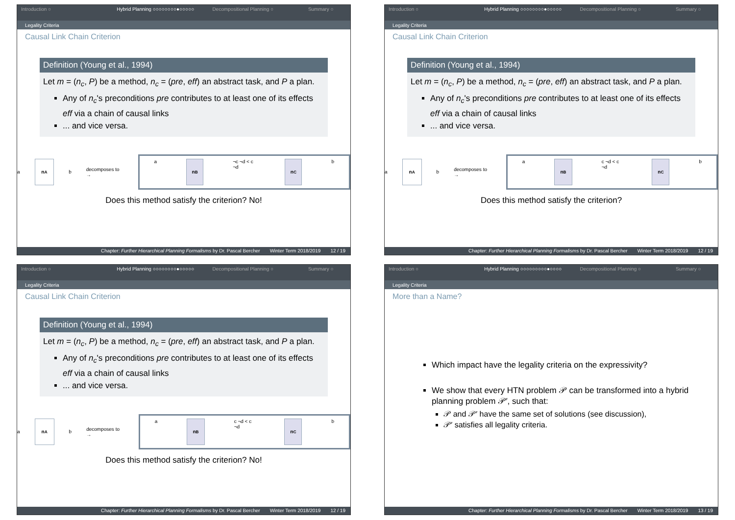Introduction ○ Hybrid Planning ○○○○○○○○●○○○○○ Decompositional Planning ○ Summary ○
Legality Criteria
Causal Link Chain Criterion
Definition (Young et al., 1994)
Let m = (n<sub>c</sub>, P) be a method, n<sub>c</sub> = (pre, eff) an abstract task, and P a plan.
Any of n<sub>c</sub>'s preconditions pre contributes to at least one of its effects eff via a chain of causal links
... and vice versa.
a
n<sub>A</sub>
b decomposes to →
a
n<sub>B</sub>
¬c ¬d < c ¬d
n<sub>C</sub>
b
Does this method satisfy the criterion? No!
Chapter: Further Hierarchical Planning Formalisms by Dr. Pascal Bercher Winter Term 2018/2019 12 / 19
Introduction ○ Hybrid Planning ○○○○○○○○●○○○○○ Decompositional Planning ○ Summary ○
Legality Criteria
Causal Link Chain Criterion
Definition (Young et al., 1994)
Let m = (n<sub>c</sub>, P) be a method, n<sub>c</sub> = (pre, eff) an abstract task, and P a plan.
Any of n<sub>c</sub>'s preconditions pre contributes to at least one of its effects eff via a chain of causal links
... and vice versa.
a
n<sub>A</sub>
b decomposes to →
a
n<sub>B</sub>
c ¬d < c ¬d
n<sub>C</sub>
b
Does this method satisfy the criterion?
Chapter: Further Hierarchical Planning Formalisms by Dr. Pascal Bercher Winter Term 2018/2019 12 / 19
Introduction ○ Hybrid Planning ○○○○○○○○●○○○○○ Decompositional Planning ○ Summary ○
Legality Criteria
Causal Link Chain Criterion
Definition (Young et al., 1994)
Let m = (n<sub>c</sub>, P) be a method, n<sub>c</sub> = (pre, eff) an abstract task, and P a plan.
Any of n<sub>c</sub>'s preconditions pre contributes to at least one of its effects eff via a chain of causal links
... and vice versa.
a
n<sub>A</sub>
b decomposes to →
a
n<sub>B</sub>
c ¬d < c ¬d
n<sub>C</sub>
b
Does this method satisfy the criterion? No!
Chapter: Further Hierarchical Planning Formalisms by Dr. Pascal Bercher Winter Term 2018/2019 12 / 19
Introduction ○ Hybrid Planning ○○○○○○○○○●○○○○ Decompositional Planning ○ Summary ○
Legality Criteria
More than a Name?
Which impact have the legality criteria on the expressivity?
We show that every HTN problem 𝒫 can be transformed into a hybrid planning problem 𝒫′, such that:
𝒫 and 𝒫′ have the same set of solutions (see discussion),
𝒫′ satisfies all legality criteria.
Chapter: Further Hierarchical Planning Formalisms by Dr. Pascal Bercher Winter Term 2018/2019 13 / 19